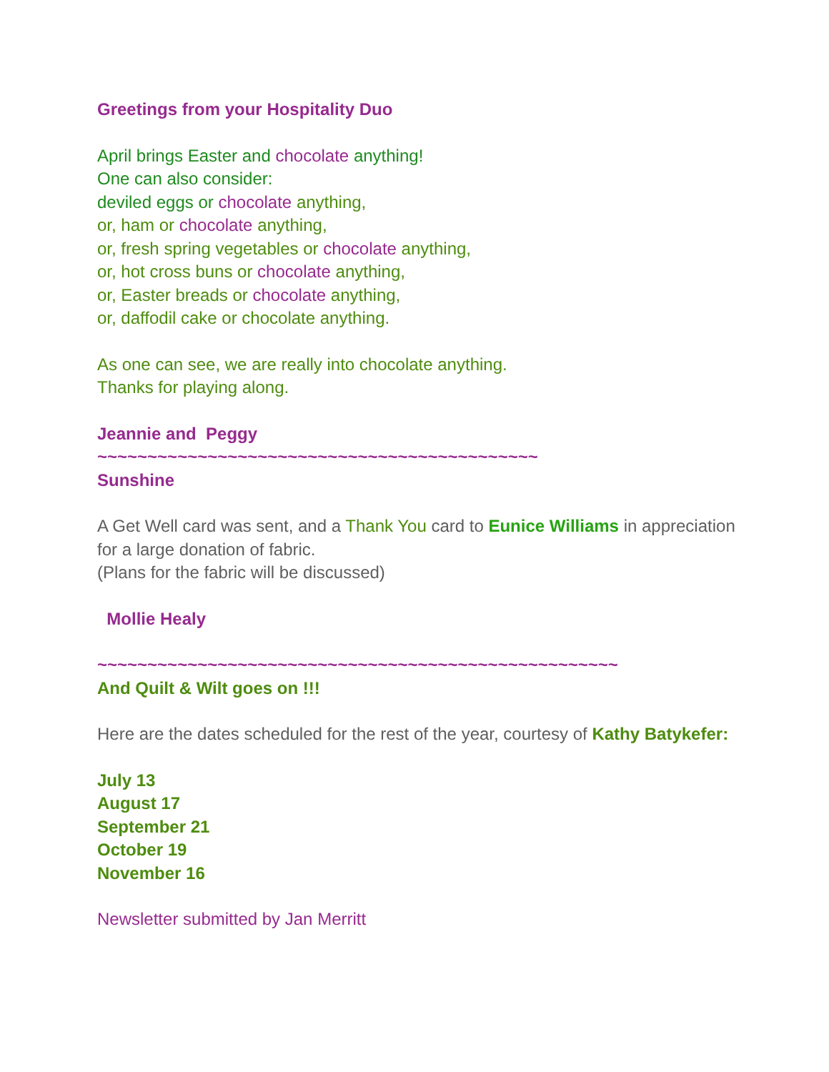Greetings from your Hospitality Duo
April brings Easter and chocolate anything!
One can also consider:
deviled eggs or chocolate anything,
or, ham or chocolate anything,
or, fresh spring vegetables or chocolate anything,
or, hot cross buns or chocolate anything,
or, Easter breads or chocolate anything,
or, daffodil cake or chocolate anything.
As one can see, we are really into chocolate anything.
Thanks for playing along.
Jeannie and Peggy
~~~~~~~~~~~~~~~~~~~~~~~~~~~~~~~~~~~~~~~~~~~~
Sunshine
A Get Well card was sent, and a Thank You card to Eunice Williams in appreciation for a large donation of fabric.
(Plans for the fabric will be discussed)
Mollie Healy
~~~~~~~~~~~~~~~~~~~~~~~~~~~~~~~~~~~~~~~~~~~~~~~~~~~~
And Quilt & Wilt goes on !!!
Here are the dates scheduled for the rest of the year, courtesy of Kathy Batykefer:
July 13
August 17
September 21
October 19
November 16
Newsletter submitted by Jan Merritt